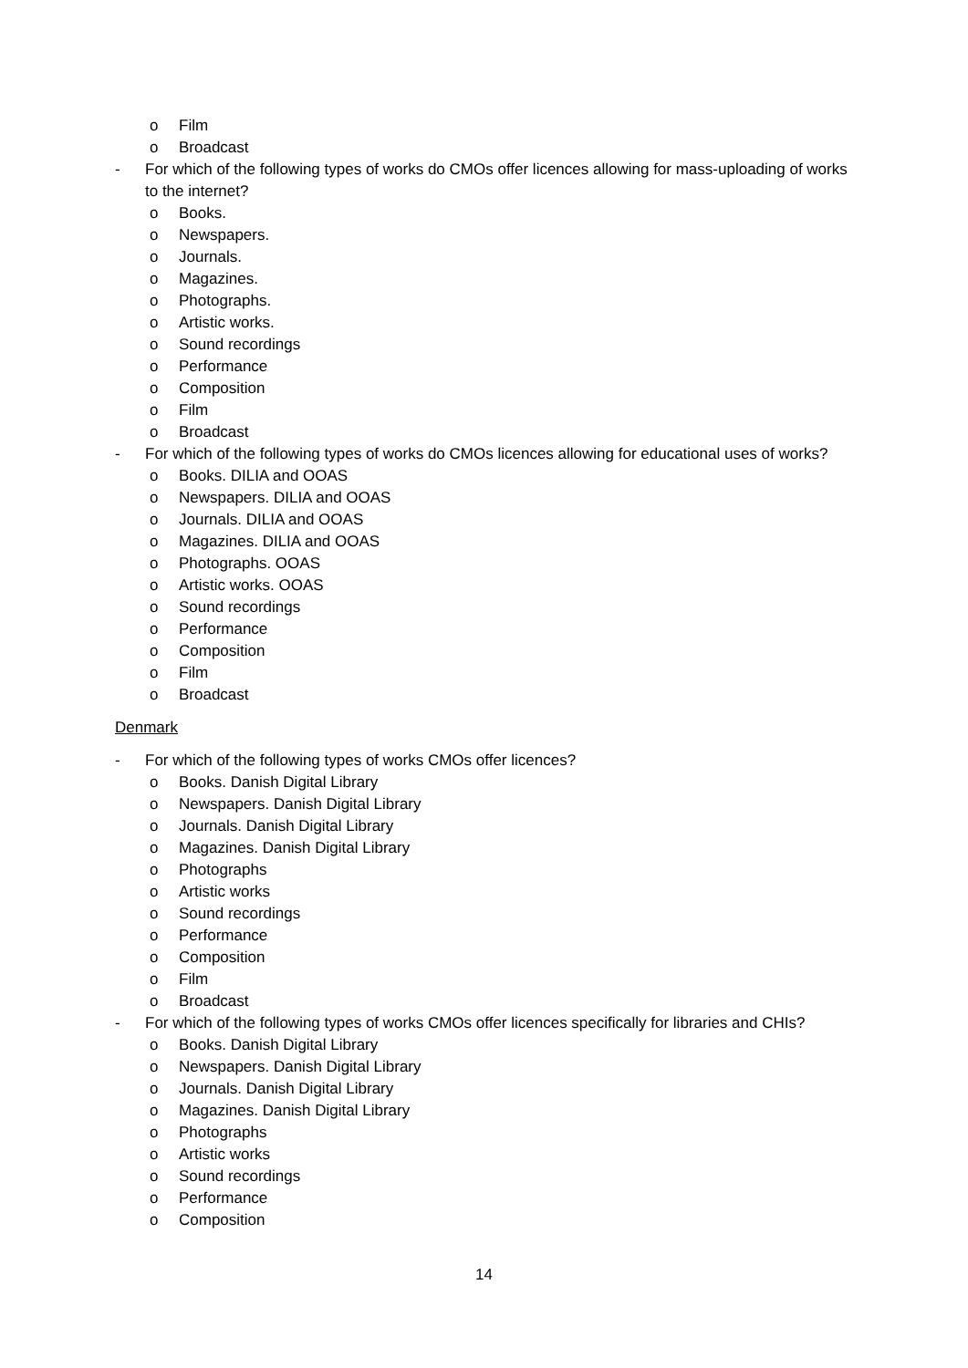o Film
o Broadcast
- For which of the following types of works do CMOs offer licences allowing for mass-uploading of works to the internet?
o Books.
o Newspapers.
o Journals.
o Magazines.
o Photographs.
o Artistic works.
o Sound recordings
o Performance
o Composition
o Film
o Broadcast
- For which of the following types of works do CMOs licences allowing for educational uses of works?
o Books. DILIA and OOAS
o Newspapers. DILIA and OOAS
o Journals. DILIA and OOAS
o Magazines. DILIA and OOAS
o Photographs. OOAS
o Artistic works. OOAS
o Sound recordings
o Performance
o Composition
o Film
o Broadcast
Denmark
- For which of the following types of works CMOs offer licences?
o Books. Danish Digital Library
o Newspapers. Danish Digital Library
o Journals. Danish Digital Library
o Magazines. Danish Digital Library
o Photographs
o Artistic works
o Sound recordings
o Performance
o Composition
o Film
o Broadcast
- For which of the following types of works CMOs offer licences specifically for libraries and CHIs?
o Books. Danish Digital Library
o Newspapers. Danish Digital Library
o Journals. Danish Digital Library
o Magazines. Danish Digital Library
o Photographs
o Artistic works
o Sound recordings
o Performance
o Composition
14